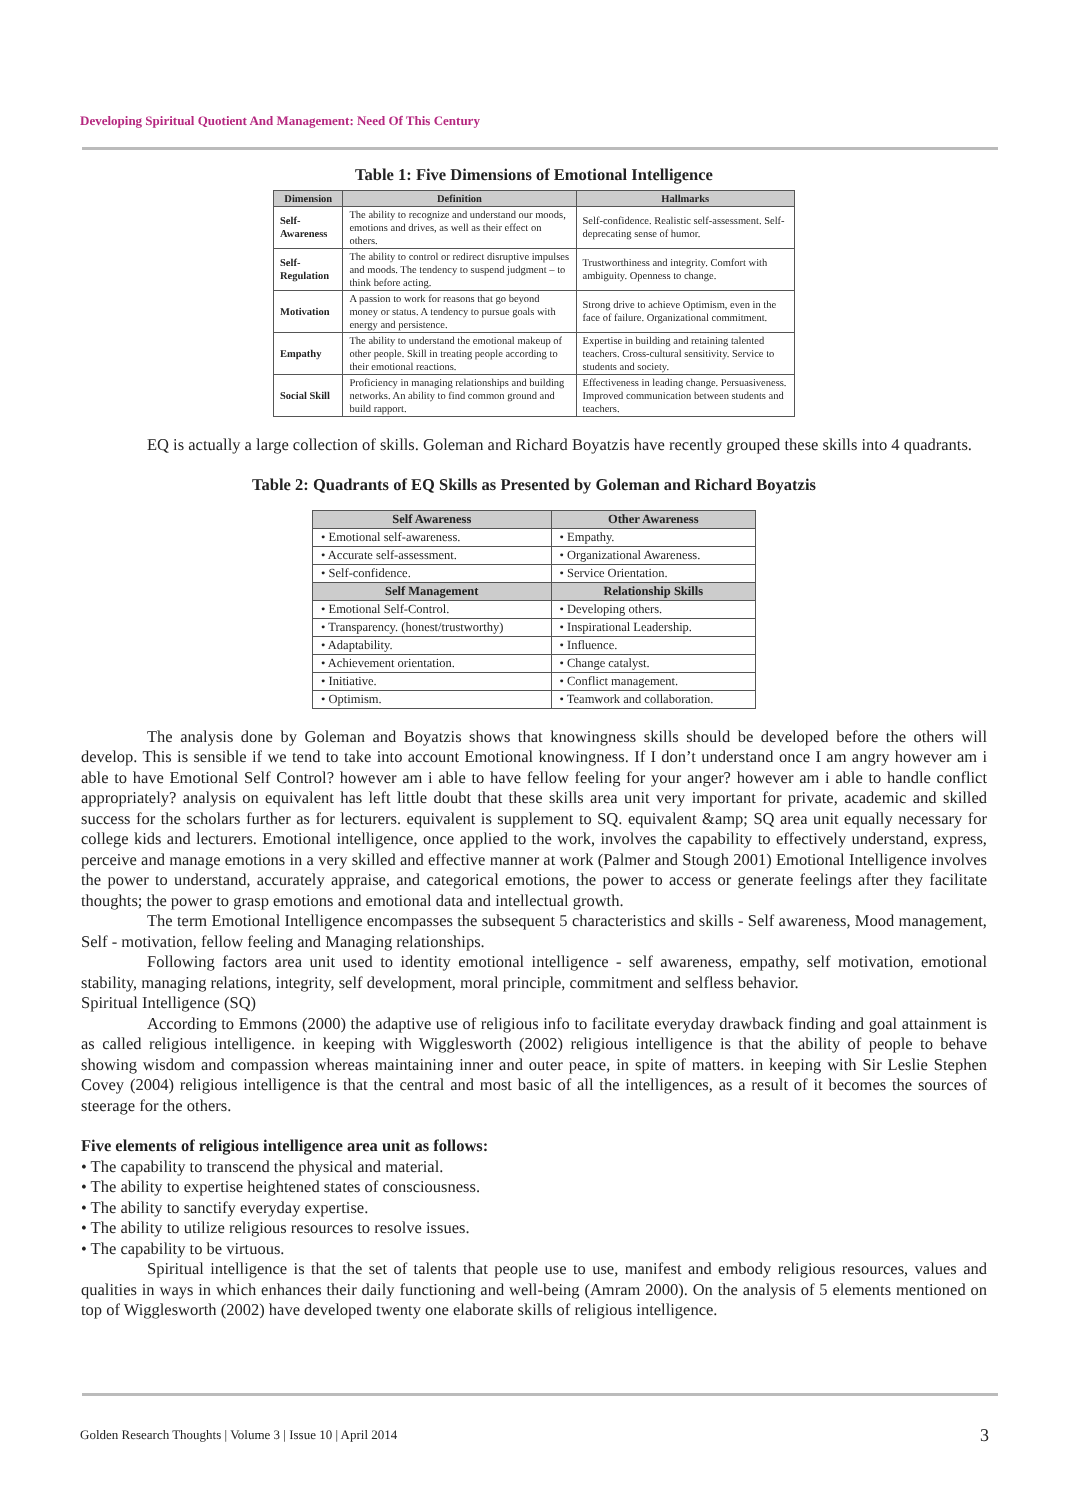Developing Spiritual Quotient And Management: Need Of This Century
Table 1: Five Dimensions of Emotional Intelligence
| Dimension | Definition | Hallmarks |
| --- | --- | --- |
| Self-Awareness | The ability to recognize and understand our moods, emotions and drives, as well as their effect on others. | Self-confidence. Realistic self-assessment. Self-deprecating sense of humor. |
| Self-Regulation | The ability to control or redirect disruptive impulses and moods. The tendency to suspend judgment – to think before acting. | Trustworthiness and integrity. Comfort with ambiguity. Openness to change. |
| Motivation | A passion to work for reasons that go beyond money or status. A tendency to pursue goals with energy and persistence. | Strong drive to achieve Optimism, even in the face of failure. Organizational commitment. |
| Empathy | The ability to understand the emotional makeup of other people. Skill in treating people according to their emotional reactions. | Expertise in building and retaining talented teachers. Cross-cultural sensitivity. Service to students and society. |
| Social Skill | Proficiency in managing relationships and building networks. An ability to find common ground and build rapport. | Effectiveness in leading change. Persuasiveness. Improved communication between students and teachers. |
EQ is actually a large collection of skills. Goleman and Richard Boyatzis have recently grouped these skills into 4 quadrants.
Table 2: Quadrants of EQ Skills as Presented by Goleman and Richard Boyatzis
| Self Awareness | Other Awareness |
| --- | --- |
| • Emotional self-awareness. | • Empathy. |
| • Accurate self-assessment. | • Organizational Awareness. |
| • Self-confidence. | • Service Orientation. |
| Self Management | Relationship Skills |
| • Emotional Self-Control. | • Developing others. |
| • Transparency. (honest/trustworthy) | • Inspirational Leadership. |
| • Adaptability. | • Influence. |
| • Achievement orientation. | • Change catalyst. |
| • Initiative. | • Conflict management. |
| • Optimism. | • Teamwork and collaboration. |
The analysis done by Goleman and Boyatzis shows that knowingness skills should be developed before the others will develop. This is sensible if we tend to take into account Emotional knowingness. If I don’t understand once I am angry however am i able to have Emotional Self Control? however am i able to have fellow feeling for your anger? however am i able to handle conflict appropriately? analysis on equivalent has left little doubt that these skills area unit very important for private, academic and skilled success for the scholars further as for lecturers. equivalent is supplement to SQ. equivalent &amp; SQ area unit equally necessary for college kids and lecturers. Emotional intelligence, once applied to the work, involves the capability to effectively understand, express, perceive and manage emotions in a very skilled and effective manner at work (Palmer and Stough 2001) Emotional Intelligence involves the power to understand, accurately appraise, and categorical emotions, the power to access or generate feelings after they facilitate thoughts; the power to grasp emotions and emotional data and intellectual growth.
The term Emotional Intelligence encompasses the subsequent 5 characteristics and skills - Self awareness, Mood management, Self - motivation, fellow feeling and Managing relationships.
Following factors area unit used to identity emotional intelligence - self awareness, empathy, self motivation, emotional stability, managing relations, integrity, self development, moral principle, commitment and selfless behavior.
Spiritual Intelligence (SQ)
According to Emmons (2000) the adaptive use of religious info to facilitate everyday drawback finding and goal attainment is as called religious intelligence. in keeping with Wigglesworth (2002) religious intelligence is that the ability of people to behave showing wisdom and compassion whereas maintaining inner and outer peace, in spite of matters. in keeping with Sir Leslie Stephen Covey (2004) religious intelligence is that the central and most basic of all the intelligences, as a result of it becomes the sources of steerage for the others.
Five elements of religious intelligence area unit as follows:
• The capability to transcend the physical and material.
• The ability to expertise heightened states of consciousness.
• The ability to sanctify everyday expertise.
• The ability to utilize religious resources to resolve issues.
• The capability to be virtuous.
Spiritual intelligence is that the set of talents that people use to use, manifest and embody religious resources, values and qualities in ways in which enhances their daily functioning and well-being (Amram 2000). On the analysis of 5 elements mentioned on top of Wigglesworth (2002) have developed twenty one elaborate skills of religious intelligence.
Golden Research Thoughts | Volume 3 | Issue 10 | April 2014
3